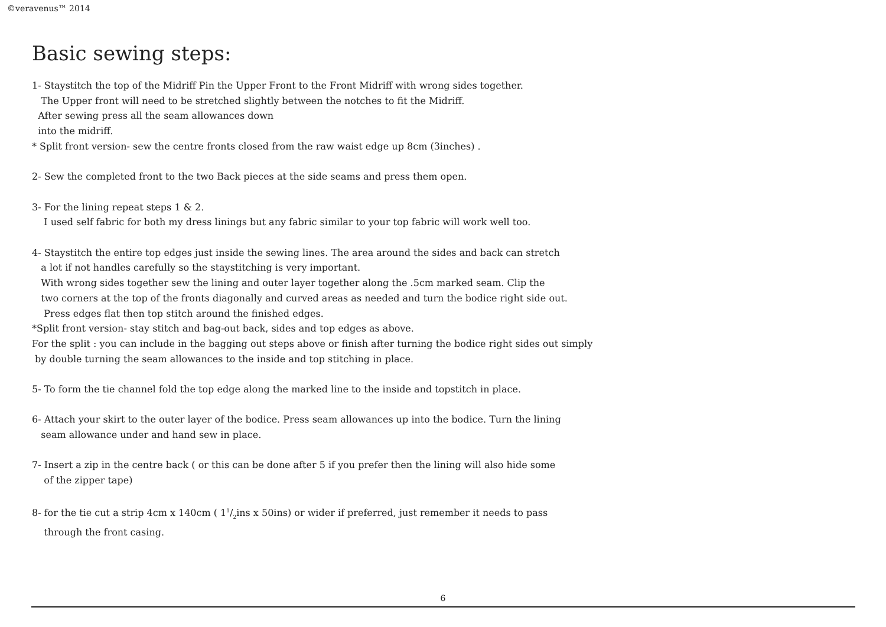©veravenus™ 2014
Basic sewing steps:
1- Staystitch the top of the Midriff Pin the Upper Front to the Front Midriff with wrong sides together.
The Upper front will need to be stretched slightly between the notches to fit the Midriff.
After sewing press all the seam allowances down
into the midriff.
* Split front version- sew the centre fronts closed from the raw waist edge up 8cm (3inches) .
2- Sew the completed front to the two Back pieces at the side seams and press them open.
3- For the lining repeat steps 1 & 2.
I used self fabric for both my dress linings but any fabric similar to your top fabric will work well too.
4- Staystitch the entire top edges just inside the sewing lines. The area around the sides and back can stretch
a lot if not handles carefully so the staystitching is very important.
With wrong sides together sew the lining and outer layer together along the .5cm marked seam. Clip the
two corners at the top of the fronts diagonally and curved areas as needed and turn the bodice right side out.
Press edges flat then top stitch around the finished edges.
*Split front version- stay stitch and bag-out back, sides and top edges as above.
For the split : you can include in the bagging out steps above or finish after turning the bodice right sides out simply
by double turning the seam allowances to the inside and top stitching in place.
5- To form the tie channel fold the top edge along the marked line to the inside and topstitch in place.
6- Attach your skirt to the outer layer of the bodice. Press seam allowances up into the bodice. Turn the lining
seam allowance under and hand sew in place.
7- Insert a zip in the centre back ( or this can be done after 5 if you prefer then the lining will also hide some
of the zipper tape)
8- for the tie cut a strip 4cm x 140cm ( 11/2ins x 50ins) or wider if preferred, just remember it needs to pass
through the front casing.
6